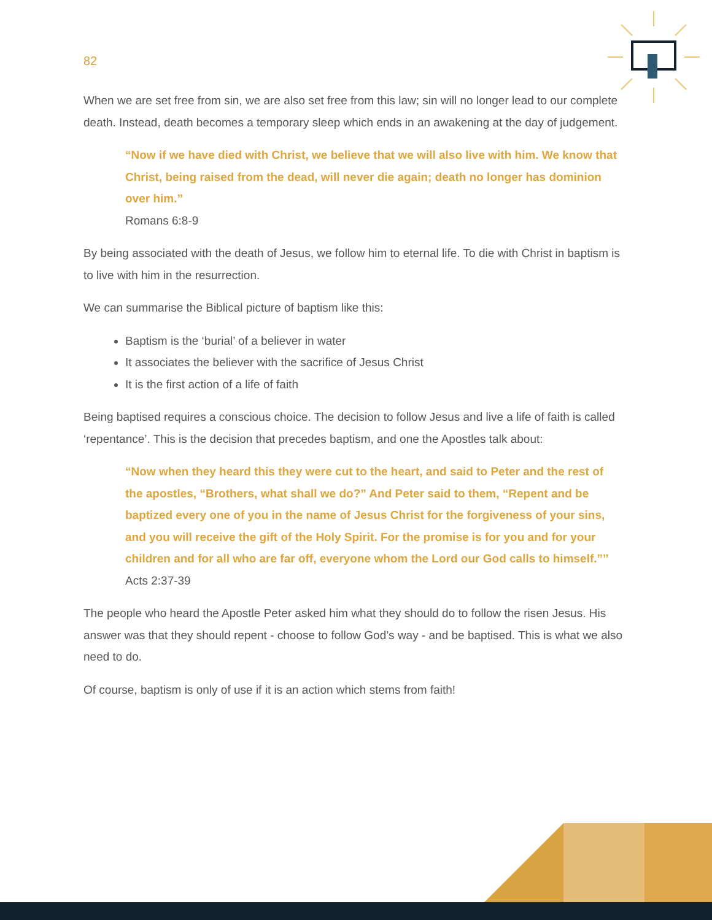82
When we are set free from sin, we are also set free from this law; sin will no longer lead to our complete death. Instead, death becomes a temporary sleep which ends in an awakening at the day of judgement.
“Now if we have died with Christ, we believe that we will also live with him. We know that Christ, being raised from the dead, will never die again; death no longer has dominion over him.”
Romans 6:8-9
By being associated with the death of Jesus, we follow him to eternal life. To die with Christ in baptism is to live with him in the resurrection.
We can summarise the Biblical picture of baptism like this:
Baptism is the ‘burial’ of a believer in water
It associates the believer with the sacrifice of Jesus Christ
It is the first action of a life of faith
Being baptised requires a conscious choice. The decision to follow Jesus and live a life of faith is called ‘repentance’. This is the decision that precedes baptism, and one the Apostles talk about:
“Now when they heard this they were cut to the heart, and said to Peter and the rest of the apostles, “Brothers, what shall we do?” And Peter said to them, “Repent and be baptized every one of you in the name of Jesus Christ for the forgiveness of your sins, and you will receive the gift of the Holy Spirit. For the promise is for you and for your children and for all who are far off, everyone whom the Lord our God calls to himself.””
Acts 2:37-39
The people who heard the Apostle Peter asked him what they should do to follow the risen Jesus. His answer was that they should repent - choose to follow God’s way - and be baptised. This is what we also need to do.
Of course, baptism is only of use if it is an action which stems from faith!